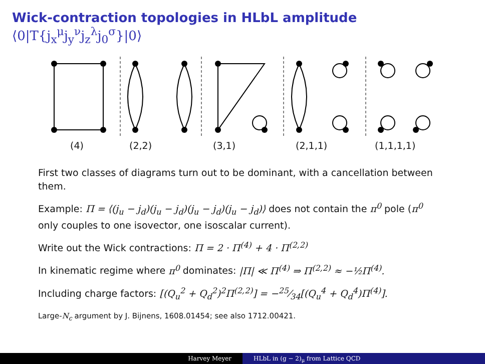Wick-contraction topologies in HLbL amplitude ⟨0|T{j<sub>x</sub><sup>μ</sup>j<sub>y</sub><sup>ν</sup>j<sub>z</sub><sup>λ</sup>j<sub>0</sub><sup>σ</sup>}|0⟩
(4)
(2,2)
(3,1)
(2,1,1)
(1,1,1,1)
First two classes of diagrams turn out to be dominant, with a cancellation between them.
Example: Π = ⟨(j<sub>u</sub> − j<sub>d</sub>)(j<sub>u</sub> − j<sub>d</sub>)(j<sub>u</sub> − j<sub>d</sub>)(j<sub>u</sub> − j<sub>d</sub>)⟩ does not contain the π<sup>0</sup> pole (π<sup>0</sup> only couples to one isovector, one isoscalar current).
Write out the Wick contractions: Π = 2 · Π<sup>(4)</sup> + 4 · Π<sup>(2,2)</sup>
In kinematic regime where π<sup>0</sup> dominates: |Π| ≪ Π<sup>(4)</sup> ⇒ Π<sup>(2,2)</sup> ≈ −½Π<sup>(4)</sup>.
Including charge factors: [(Q<sub>u</sub><sup>2</sup> + Q<sub>d</sub><sup>2</sup>)<sup>2</sup>Π<sup>(2,2)</sup>] = −25⁄34[(Q<sub>u</sub><sup>4</sup> + Q<sub>d</sub><sup>4</sup>)Π<sup>(4)</sup>].
Large-N<sub>c</sub> argument by J. Bijnens, 1608.01454; see also 1712.00421.
Harvey Meyer HLbL in (g − 2)<sub>μ</sub> from Lattice QCD